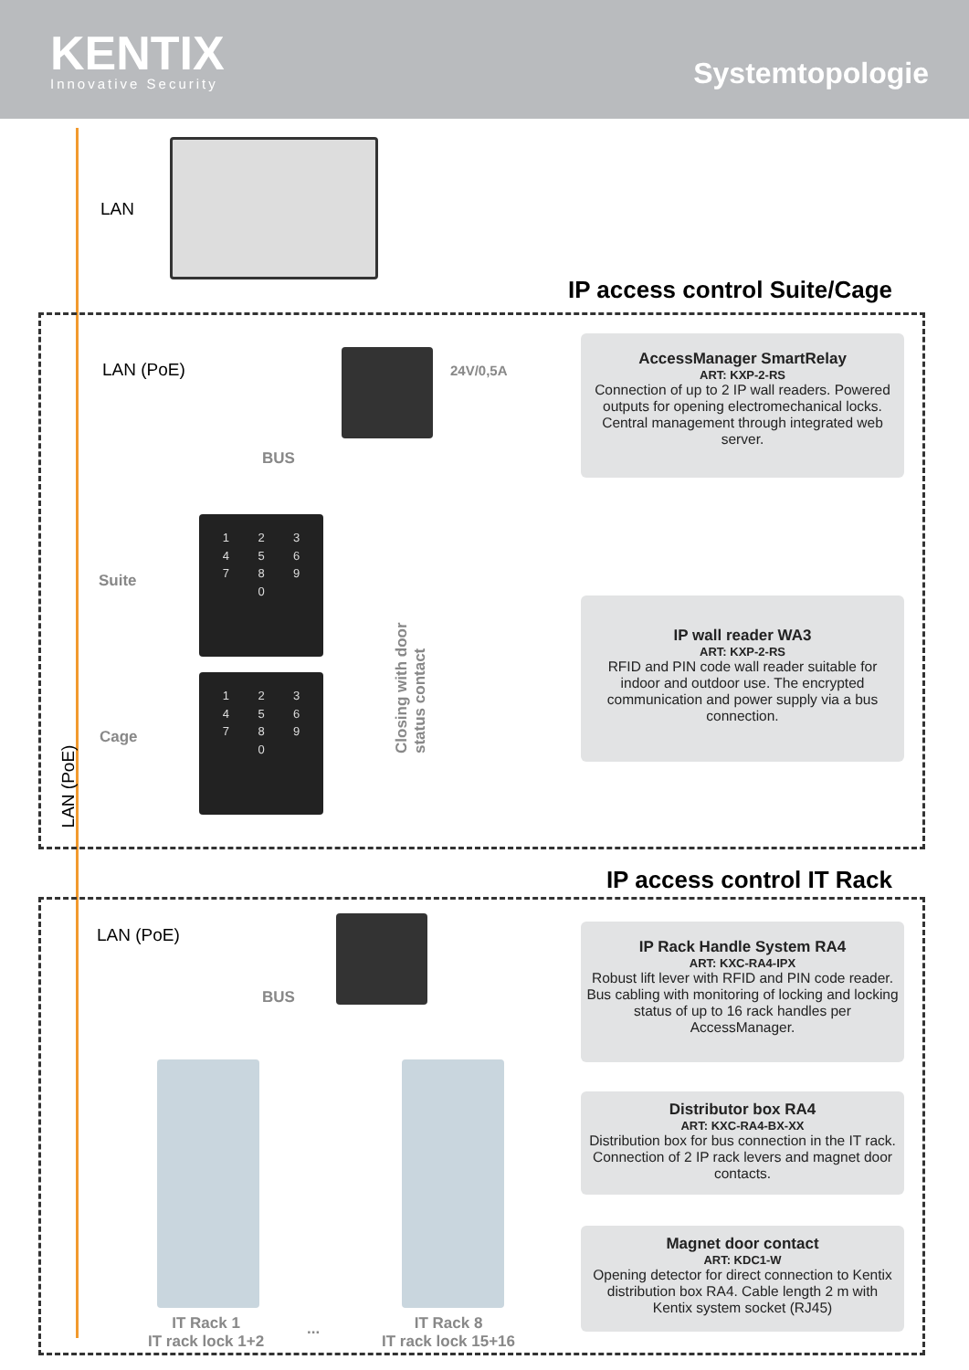KENTIX
Innovative Security
Systemtopologie
LAN
IP access control Suite/Cage
LAN (PoE) 24V/0,5A
BUS
Suite
Cage
123456789 0
123456789 0
Closing with door status contact
LAN (PoE)
AccessManager SmartRelay
ART: KXP-2-RS
Connection of up to 2 IP wall readers. Powered outputs for opening electromechanical locks. Central management through integrated web server.
IP wall reader WA3
ART: KXP-2-RS
RFID and PIN code wall reader suitable for indoor and outdoor use. The encrypted communication and power supply via a bus connection.
IP access control IT Rack
LAN (PoE)
BUS
IT Rack 1
IT rack lock 1+2
...
IT Rack 8
IT rack lock 15+16
IP Rack Handle System RA4
ART: KXC-RA4-IPX
Robust lift lever with RFID and PIN code reader. Bus cabling with monitoring of locking and locking status of up to 16 rack handles per AccessManager.
Distributor box RA4
ART: KXC-RA4-BX-XX
Distribution box for bus connection in the IT rack. Connection of 2 IP rack levers and magnet door contacts.
Magnet door contact
ART: KDC1-W
Opening detector for direct connection to Kentix distribution box RA4. Cable length 2 m with Kentix system socket (RJ45)